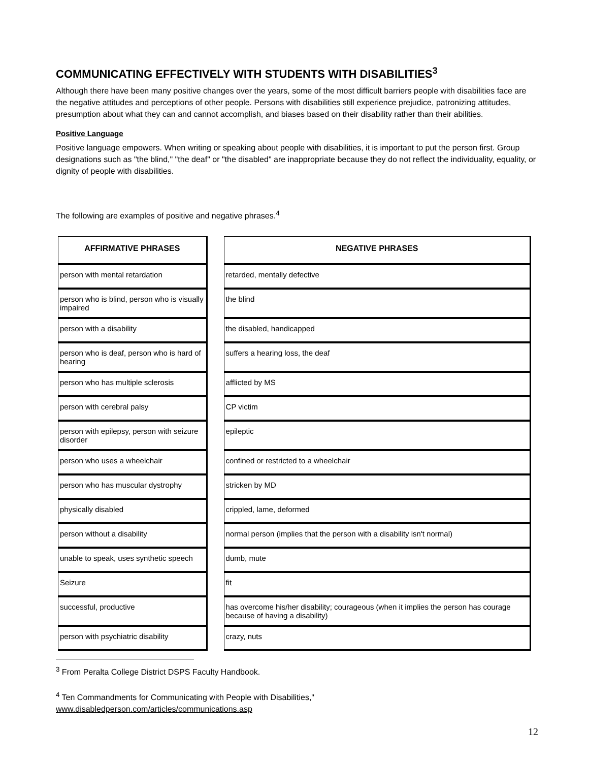COMMUNICATING EFFECTIVELY WITH STUDENTS WITH DISABILITIES<sup>3</sup>
Although there have been many positive changes over the years, some of the most difficult barriers people with disabilities face are the negative attitudes and perceptions of other people. Persons with disabilities still experience prejudice, patronizing attitudes, presumption about what they can and cannot accomplish, and biases based on their disability rather than their abilities.
Positive Language
Positive language empowers. When writing or speaking about people with disabilities, it is important to put the person first. Group designations such as "the blind," "the deaf" or "the disabled" are inappropriate because they do not reflect the individuality, equality, or dignity of people with disabilities.
The following are examples of positive and negative phrases.<sup>4</sup>
| AFFIRMATIVE PHRASES | | NEGATIVE PHRASES |
| --- | --- | --- |
| person with mental retardation | | retarded, mentally defective |
| person who is blind, person who is visually impaired | | the blind |
| person with a disability | | the disabled, handicapped |
| person who is deaf, person who is hard of hearing | | suffers a hearing loss, the deaf |
| person who has multiple sclerosis | | afflicted by MS |
| person with cerebral palsy | | CP victim |
| person with epilepsy, person with seizure disorder | | epileptic |
| person who uses a wheelchair | | confined or restricted to a wheelchair |
| person who has muscular dystrophy | | stricken by MD |
| physically disabled | | crippled, lame, deformed |
| person without a disability | | normal person (implies that the person with a disability isn't normal) |
| unable to speak, uses synthetic speech | | dumb, mute |
| Seizure | | fit |
| successful, productive | | has overcome his/her disability; courageous (when it implies the person has courage because of having a disability) |
| person with psychiatric disability | | crazy, nuts |
<sup>3</sup> From Peralta College District DSPS Faculty Handbook.
<sup>4</sup> Ten Commandments for Communicating with People with Disabilities,"
www.disabledperson.com/articles/communications.asp
12